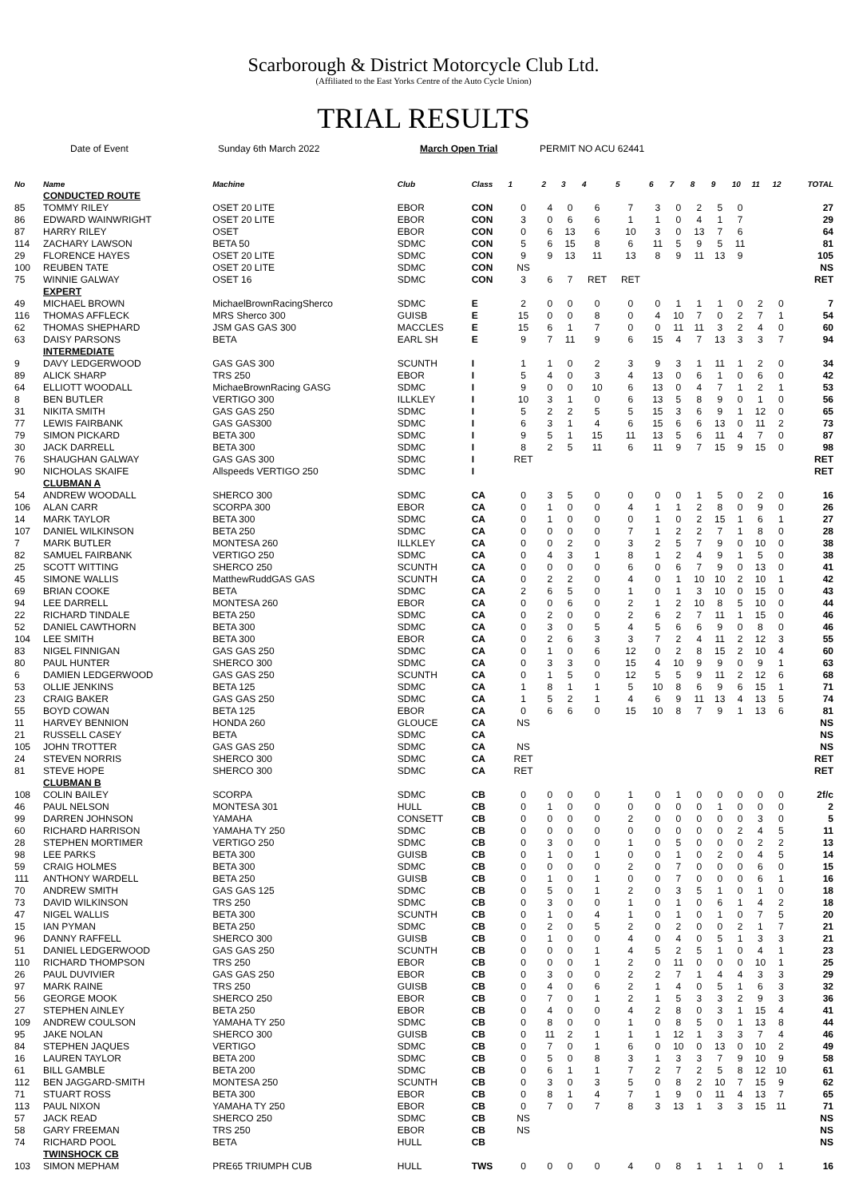Scarborough & District Motorcycle Club Ltd.
(Affiliated to the East Yorks Centre of the Auto Cycle Union)
TRIAL RESULTS
Date of Event Sunday 6th March 2022 March Open Trial PERMIT NO ACU 62441
| No | Name | Machine | Club | Class | 1 | 2 | 3 | 4 | 5 | 6 | 7 | 8 | 9 | 10 | 11 | 12 | TOTAL |
| --- | --- | --- | --- | --- | --- | --- | --- | --- | --- | --- | --- | --- | --- | --- | --- | --- | --- |
| | CONDUCTED ROUTE | | | | | | | | | | | | | | | | |
| 85 | TOMMY RILEY | OSET 20 LITE | EBOR | CON | 0 | 4 | 0 | 6 | 7 | 3 | 0 | 2 | 5 | 0 | | | 27 |
| 86 | EDWARD WAINWRIGHT | OSET 20 LITE | EBOR | CON | 3 | 0 | 6 | 6 | 1 | 1 | 0 | 4 | 1 | 7 | | | 29 |
| 87 | HARRY RILEY | OSET | EBOR | CON | 0 | 6 | 13 | 6 | 10 | 3 | 0 | 13 | 7 | 6 | | | 64 |
| 114 | ZACHARY LAWSON | BETA 50 | SDMC | CON | 5 | 6 | 15 | 8 | 6 | 11 | 5 | 9 | 5 | 11 | | | 81 |
| 29 | FLORENCE HAYES | OSET 20 LITE | SDMC | CON | 9 | 9 | 13 | 11 | 13 | 8 | 9 | 11 | 13 | 9 | | | 105 |
| 100 | REUBEN TATE | OSET 20 LITE | SDMC | CON | NS | | | | | | | | | | | | NS |
| 75 | WINNIE GALWAY | OSET 16 | SDMC | CON | 3 | 6 | 7 | RET | RET | | | | | | | | RET |
| | EXPERT | | | | | | | | | | | | | | | | |
| 49 | MICHAEL BROWN | MichaelBrownRacingSherco | SDMC | E | 2 | 0 | 0 | 0 | 0 | 0 | 1 | 1 | 1 | 0 | 2 | 0 | 7 |
| 116 | THOMAS AFFLECK | MRS Sherco 300 | GUISB | E | 15 | 0 | 0 | 8 | 0 | 4 | 10 | 7 | 0 | 2 | 7 | 1 | 54 |
| 62 | THOMAS SHEPHARD | JSM GAS GAS 300 | MACCLES | E | 15 | 6 | 1 | 7 | 0 | 0 | 11 | 11 | 3 | 2 | 4 | 0 | 60 |
| 63 | DAISY PARSONS | BETA | EARL SH | E | 9 | 7 | 11 | 9 | 6 | 15 | 4 | 7 | 13 | 3 | 3 | 7 | 94 |
| | INTERMEDIATE | | | | | | | | | | | | | | | | |
| 9 | DAVY LEDGERWOOD | GAS GAS 300 | SCUNTH | I | 1 | 1 | 0 | 2 | 3 | 9 | 3 | 1 | 11 | 1 | 2 | 0 | 34 |
| 89 | ALICK SHARP | TRS 250 | EBOR | I | 5 | 4 | 0 | 3 | 4 | 13 | 0 | 6 | 1 | 0 | 6 | 0 | 42 |
| 64 | ELLIOTT WOODALL | MichaeBrownRacing GASG | SDMC | I | 9 | 0 | 0 | 10 | 6 | 13 | 0 | 4 | 7 | 1 | 2 | 1 | 53 |
| 8 | BEN BUTLER | VERTIGO 300 | ILLKLEY | I | 10 | 3 | 1 | 0 | 6 | 13 | 5 | 8 | 9 | 0 | 1 | 0 | 56 |
| 31 | NIKITA SMITH | GAS GAS 250 | SDMC | I | 5 | 2 | 2 | 5 | 5 | 15 | 3 | 6 | 9 | 1 | 12 | 0 | 65 |
| 77 | LEWIS FAIRBANK | GAS GAS300 | SDMC | I | 6 | 3 | 1 | 4 | 6 | 15 | 6 | 6 | 13 | 0 | 11 | 2 | 73 |
| 79 | SIMON PICKARD | BETA 300 | SDMC | I | 9 | 5 | 1 | 15 | 11 | 13 | 5 | 6 | 11 | 4 | 7 | 0 | 87 |
| 30 | JACK DARRELL | BETA 300 | SDMC | I | 8 | 2 | 5 | 11 | 6 | 11 | 9 | 7 | 15 | 9 | 15 | 0 | 98 |
| 76 | SHAUGHAN GALWAY | GAS GAS 300 | SDMC | I | RET | | | | | | | | | | | | RET |
| 90 | NICHOLAS SKAIFE | Allspeeds VERTIGO 250 | SDMC | I | | | | | | | | | | | | | RET |
| | CLUBMAN A | | | | | | | | | | | | | | | | |
| 54 | ANDREW WOODALL | SHERCO 300 | SDMC | CA | 0 | 3 | 5 | 0 | 0 | 0 | 0 | 1 | 5 | 0 | 2 | 0 | 16 |
| 106 | ALAN CARR | SCORPA 300 | EBOR | CA | 0 | 1 | 0 | 0 | 4 | 1 | 1 | 2 | 8 | 0 | 9 | 0 | 26 |
| 14 | MARK TAYLOR | BETA 300 | SDMC | CA | 0 | 1 | 0 | 0 | 0 | 1 | 0 | 2 | 15 | 1 | 6 | 1 | 27 |
| 107 | DANIEL WILKINSON | BETA 250 | SDMC | CA | 0 | 0 | 0 | 0 | 7 | 1 | 2 | 2 | 7 | 1 | 8 | 0 | 28 |
| 7 | MARK BUTLER | MONTESA 260 | ILLKLEY | CA | 0 | 0 | 2 | 0 | 3 | 2 | 5 | 7 | 9 | 0 | 10 | 0 | 38 |
| 82 | SAMUEL FAIRBANK | VERTIGO 250 | SDMC | CA | 0 | 4 | 3 | 1 | 8 | 1 | 2 | 4 | 9 | 1 | 5 | 0 | 38 |
| 25 | SCOTT WITTING | SHERCO 250 | SCUNTH | CA | 0 | 0 | 0 | 0 | 6 | 0 | 6 | 7 | 9 | 0 | 13 | 0 | 41 |
| 45 | SIMONE WALLIS | MatthewRuddGAS GAS | SCUNTH | CA | 0 | 2 | 2 | 0 | 4 | 0 | 1 | 10 | 10 | 2 | 10 | 1 | 42 |
| 69 | BRIAN COOKE | BETA | SDMC | CA | 2 | 6 | 5 | 0 | 1 | 0 | 1 | 3 | 10 | 0 | 15 | 0 | 43 |
| 94 | LEE DARRELL | MONTESA 260 | EBOR | CA | 0 | 0 | 6 | 0 | 2 | 1 | 2 | 10 | 8 | 5 | 10 | 0 | 44 |
| 22 | RICHARD TINDALE | BETA 250 | SDMC | CA | 0 | 2 | 0 | 0 | 2 | 6 | 2 | 7 | 11 | 1 | 15 | 0 | 46 |
| 52 | DANIEL CAWTHORN | BETA 300 | SDMC | CA | 0 | 3 | 0 | 5 | 4 | 5 | 6 | 6 | 9 | 0 | 8 | 0 | 46 |
| 104 | LEE SMITH | BETA 300 | EBOR | CA | 0 | 2 | 6 | 3 | 3 | 7 | 2 | 4 | 11 | 2 | 12 | 3 | 55 |
| 83 | NIGEL FINNIGAN | GAS GAS 250 | SDMC | CA | 0 | 1 | 0 | 6 | 12 | 0 | 2 | 8 | 15 | 2 | 10 | 4 | 60 |
| 80 | PAUL HUNTER | SHERCO 300 | SDMC | CA | 0 | 3 | 3 | 0 | 15 | 4 | 10 | 9 | 9 | 0 | 9 | 1 | 63 |
| 6 | DAMIEN LEDGERWOOD | GAS GAS 250 | SCUNTH | CA | 0 | 1 | 5 | 0 | 12 | 5 | 5 | 9 | 11 | 2 | 12 | 6 | 68 |
| 53 | OLLIE JENKINS | BETA 125 | SDMC | CA | 1 | 8 | 1 | 1 | 5 | 10 | 8 | 6 | 9 | 6 | 15 | 1 | 71 |
| 23 | CRAIG BAKER | GAS GAS 250 | SDMC | CA | 1 | 5 | 2 | 1 | 4 | 6 | 9 | 11 | 13 | 4 | 13 | 5 | 74 |
| 55 | BOYD COWAN | BETA 125 | EBOR | CA | 0 | 6 | 6 | 0 | 15 | 10 | 8 | 7 | 9 | 1 | 13 | 6 | 81 |
| 11 | HARVEY BENNION | HONDA 260 | GLOUCE | CA | NS | | | | | | | | | | | | NS |
| 21 | RUSSELL CASEY | BETA | SDMC | CA | | | | | | | | | | | | | NS |
| 105 | JOHN TROTTER | GAS GAS 250 | SDMC | CA | NS | | | | | | | | | | | | NS |
| 24 | STEVEN NORRIS | SHERCO 300 | SDMC | CA | RET | | | | | | | | | | | | RET |
| 81 | STEVE HOPE | SHERCO 300 | SDMC | CA | RET | | | | | | | | | | | | RET |
| | CLUBMAN B | | | | | | | | | | | | | | | | |
| 108 | COLIN BAILEY | SCORPA | SDMC | CB | 0 | 0 | 0 | 0 | 1 | 0 | 1 | 0 | 0 | 0 | 0 | 0 | 2f/c |
| 46 | PAUL NELSON | MONTESA 301 | HULL | CB | 0 | 1 | 0 | 0 | 0 | 0 | 0 | 0 | 1 | 0 | 0 | 0 | 2 |
| 99 | DARREN JOHNSON | YAMAHA | CONSETT | CB | 0 | 0 | 0 | 0 | 2 | 0 | 0 | 0 | 0 | 0 | 3 | 0 | 5 |
| 60 | RICHARD HARRISON | YAMAHA TY 250 | SDMC | CB | 0 | 0 | 0 | 0 | 0 | 0 | 0 | 0 | 0 | 2 | 4 | 5 | 11 |
| 28 | STEPHEN MORTIMER | VERTIGO 250 | SDMC | CB | 0 | 3 | 0 | 0 | 1 | 0 | 5 | 0 | 0 | 0 | 2 | 2 | 13 |
| 98 | LEE PARKS | BETA 300 | GUISB | CB | 0 | 1 | 0 | 1 | 0 | 0 | 1 | 0 | 2 | 0 | 4 | 5 | 14 |
| 59 | CRAIG HOLMES | BETA 300 | SDMC | CB | 0 | 0 | 0 | 0 | 2 | 0 | 7 | 0 | 0 | 0 | 6 | 0 | 15 |
| 111 | ANTHONY WARDELL | BETA 250 | GUISB | CB | 0 | 1 | 0 | 1 | 0 | 0 | 7 | 0 | 0 | 0 | 6 | 1 | 16 |
| 70 | ANDREW SMITH | GAS GAS 125 | SDMC | CB | 0 | 5 | 0 | 1 | 2 | 0 | 3 | 5 | 1 | 0 | 1 | 0 | 18 |
| 73 | DAVID WILKINSON | TRS 250 | SDMC | CB | 0 | 3 | 0 | 0 | 1 | 0 | 1 | 0 | 6 | 1 | 4 | 2 | 18 |
| 47 | NIGEL WALLIS | BETA 300 | SCUNTH | CB | 0 | 1 | 0 | 4 | 1 | 0 | 1 | 0 | 1 | 0 | 7 | 5 | 20 |
| 15 | IAN PYMAN | BETA 250 | SDMC | CB | 0 | 2 | 0 | 5 | 2 | 0 | 2 | 0 | 0 | 2 | 1 | 7 | 21 |
| 96 | DANNY RAFFELL | SHERCO 300 | GUISB | CB | 0 | 1 | 0 | 0 | 4 | 0 | 4 | 0 | 5 | 1 | 3 | 3 | 21 |
| 51 | DANIEL LEDGERWOOD | GAS GAS 250 | SCUNTH | CB | 0 | 0 | 0 | 1 | 4 | 5 | 2 | 5 | 1 | 0 | 4 | 1 | 23 |
| 110 | RICHARD THOMPSON | TRS 250 | EBOR | CB | 0 | 0 | 0 | 1 | 2 | 0 | 11 | 0 | 0 | 0 | 10 | 1 | 25 |
| 26 | PAUL DUVIVIER | GAS GAS 250 | EBOR | CB | 0 | 3 | 0 | 0 | 2 | 2 | 7 | 1 | 4 | 4 | 3 | 3 | 29 |
| 97 | MARK RAINE | TRS 250 | GUISB | CB | 0 | 4 | 0 | 6 | 2 | 1 | 4 | 0 | 5 | 1 | 6 | 3 | 32 |
| 56 | GEORGE MOOK | SHERCO 250 | EBOR | CB | 0 | 7 | 0 | 1 | 2 | 1 | 5 | 3 | 3 | 2 | 9 | 3 | 36 |
| 27 | STEPHEN AINLEY | BETA 250 | EBOR | CB | 0 | 4 | 0 | 0 | 4 | 2 | 8 | 0 | 3 | 1 | 15 | 4 | 41 |
| 109 | ANDREW COULSON | YAMAHA TY 250 | SDMC | CB | 0 | 8 | 0 | 0 | 1 | 0 | 8 | 5 | 0 | 1 | 13 | 8 | 44 |
| 95 | JAKE NOLAN | SHERCO 300 | GUISB | CB | 0 | 11 | 2 | 1 | 1 | 1 | 12 | 1 | 3 | 3 | 7 | 4 | 46 |
| 84 | STEPHEN JAQUES | VERTIGO | SDMC | CB | 0 | 7 | 0 | 1 | 6 | 0 | 10 | 0 | 13 | 0 | 10 | 2 | 49 |
| 16 | LAUREN TAYLOR | BETA 200 | SDMC | CB | 0 | 5 | 0 | 8 | 3 | 1 | 3 | 3 | 7 | 9 | 10 | 9 | 58 |
| 61 | BILL GAMBLE | BETA 200 | SDMC | CB | 0 | 6 | 1 | 1 | 7 | 2 | 7 | 2 | 5 | 8 | 12 | 10 | 61 |
| 112 | BEN JAGGARD-SMITH | MONTESA 250 | SCUNTH | CB | 0 | 3 | 0 | 3 | 5 | 0 | 8 | 2 | 10 | 7 | 15 | 9 | 62 |
| 71 | STUART ROSS | BETA 300 | EBOR | CB | 0 | 8 | 1 | 4 | 7 | 1 | 9 | 0 | 11 | 4 | 13 | 7 | 65 |
| 113 | PAUL NIXON | YAMAHA TY 250 | EBOR | CB | 0 | 7 | 0 | 7 | 8 | 3 | 13 | 1 | 3 | 3 | 15 | 11 | 71 |
| 57 | JACK READ | SHERCO 250 | SDMC | CB | NS | | | | | | | | | | | | NS |
| 58 | GARY FREEMAN | TRS 250 | EBOR | CB | NS | | | | | | | | | | | | NS |
| 74 | RICHARD POOL | BETA | HULL | CB | | | | | | | | | | | | | NS |
| | TWINSHOCK CB | | | | | | | | | | | | | | | | |
| 103 | SIMON MEPHAM | PRE65 TRIUMPH CUB | HULL | TWS | 0 | 0 | 0 | 0 | 4 | 0 | 8 | 1 | 1 | 1 | 0 | 1 | 16 |